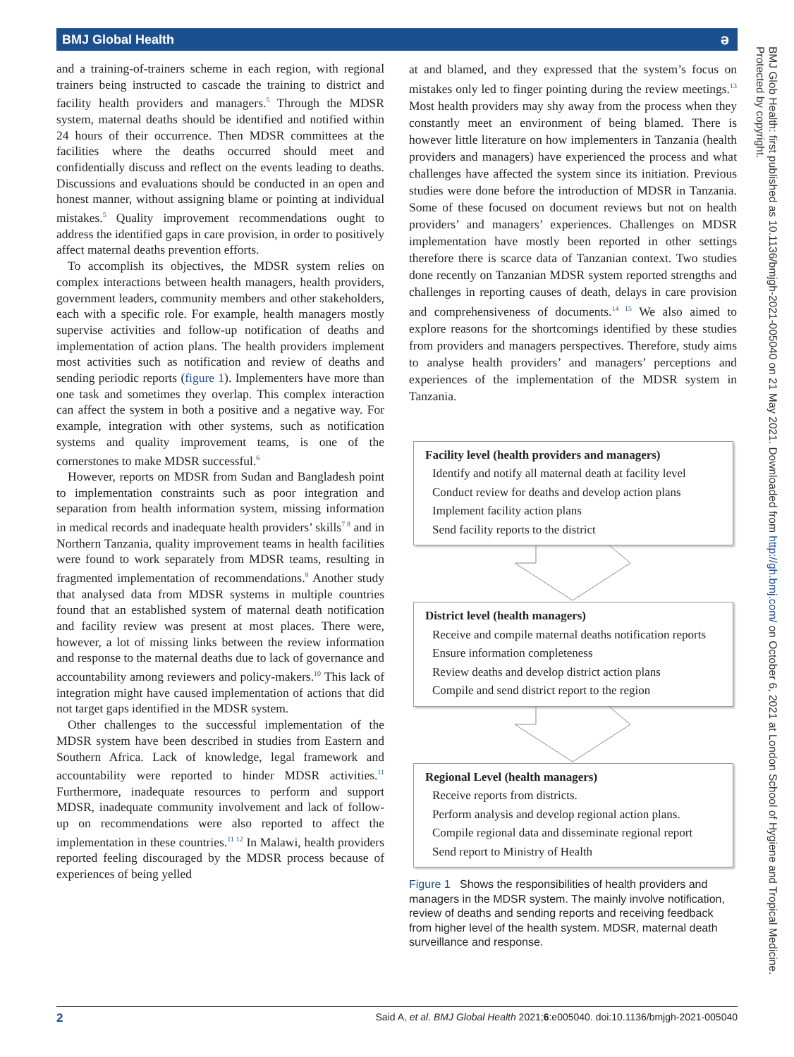BMJ Global Health ə
and a training-of-trainers scheme in each region, with regional trainers being instructed to cascade the training to district and facility health providers and managers.<sup>5</sup> Through the MDSR system, maternal deaths should be identified and notified within 24 hours of their occurrence. Then MDSR committees at the facilities where the deaths occurred should meet and confidentially discuss and reflect on the events leading to deaths. Discussions and evaluations should be conducted in an open and honest manner, without assigning blame or pointing at individual mistakes.<sup>5</sup> Quality improvement recommendations ought to address the identified gaps in care provision, in order to positively affect maternal deaths prevention efforts.
To accomplish its objectives, the MDSR system relies on complex interactions between health managers, health providers, government leaders, community members and other stakeholders, each with a specific role. For example, health managers mostly supervise activities and follow-up notification of deaths and implementation of action plans. The health providers implement most activities such as notification and review of deaths and sending periodic reports (figure 1). Implementers have more than one task and sometimes they overlap. This complex interaction can affect the system in both a positive and a negative way. For example, integration with other systems, such as notification systems and quality improvement teams, is one of the cornerstones to make MDSR successful.<sup>6</sup>
However, reports on MDSR from Sudan and Bangladesh point to implementation constraints such as poor integration and separation from health information system, missing information in medical records and inadequate health providers’ skills<sup>7 8</sup> and in Northern Tanzania, quality improvement teams in health facilities were found to work separately from MDSR teams, resulting in fragmented implementation of recommendations.<sup>9</sup> Another study that analysed data from MDSR systems in multiple countries found that an established system of maternal death notification and facility review was present at most places. There were, however, a lot of missing links between the review information and response to the maternal deaths due to lack of governance and accountability among reviewers and policy-makers.<sup>10</sup> This lack of integration might have caused implementation of actions that did not target gaps identified in the MDSR system.
Other challenges to the successful implementation of the MDSR system have been described in studies from Eastern and Southern Africa. Lack of knowledge, legal framework and accountability were reported to hinder MDSR activities.<sup>11</sup> Furthermore, inadequate resources to perform and support MDSR, inadequate community involvement and lack of follow-up on recommendations were also reported to affect the implementation in these countries.<sup>11 12</sup> In Malawi, health providers reported feeling discouraged by the MDSR process because of experiences of being yelled
at and blamed, and they expressed that the system’s focus on mistakes only led to finger pointing during the review meetings.<sup>13</sup> Most health providers may shy away from the process when they constantly meet an environment of being blamed. There is however little literature on how implementers in Tanzania (health providers and managers) have experienced the process and what challenges have affected the system since its initiation. Previous studies were done before the introduction of MDSR in Tanzania. Some of these focused on document reviews but not on health providers’ and managers’ experiences. Challenges on MDSR implementation have mostly been reported in other settings therefore there is scarce data of Tanzanian context. Two studies done recently on Tanzanian MDSR system reported strengths and challenges in reporting causes of death, delays in care provision and comprehensiveness of documents.<sup>14 15</sup> We also aimed to explore reasons for the shortcomings identified by these studies from providers and managers perspectives. Therefore, study aims to analyse health providers’ and managers’ perceptions and experiences of the implementation of the MDSR system in Tanzania.
Facility level (health providers and managers)
Identify and notify all maternal death at facility level
Conduct review for deaths and develop action plans
Implement facility action plans
Send facility reports to the district
District level (health managers)
Receive and compile maternal deaths notification reports
Ensure information completeness
Review deaths and develop district action plans
Compile and send district report to the region
Regional Level (health managers)
Receive reports from districts.
Perform analysis and develop regional action plans.
Compile regional data and disseminate regional report
Send report to Ministry of Health
Figure 1 Shows the responsibilities of health providers and managers in the MDSR system. The mainly involve notification, review of deaths and sending reports and receiving feedback from higher level of the health system. MDSR, maternal death surveillance and response.
2 Said A, et al. BMJ Global Health 2021;6:e005040. doi:10.1136/bmjgh-2021-005040
BMJ Glob Health: first published as 10.1136/bmjgh-2021-005040 on 21 May 2021. Downloaded from http://gh.bmj.com/ on October 6, 2021 at London School of Hygiene and Tropical Medicine. Protected by copyright.